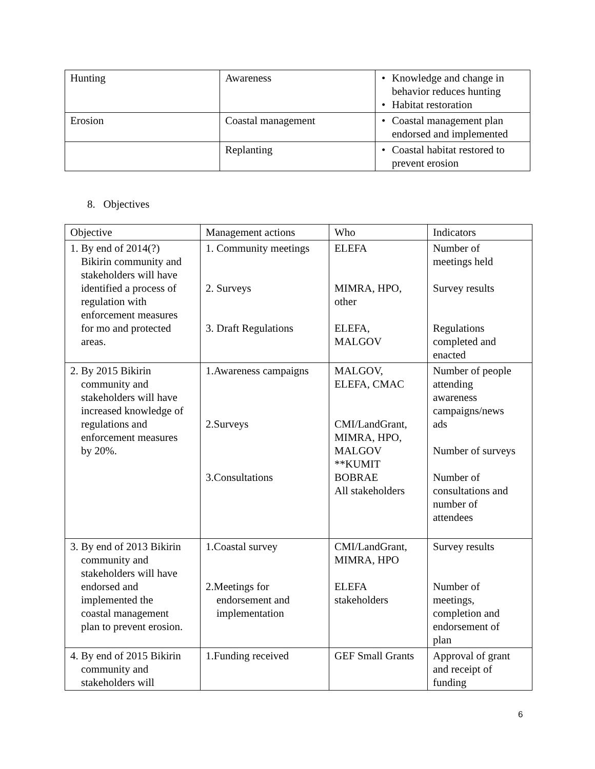| Hunting | Awareness | • Knowledge and change in behavior reduces hunting • Habitat restoration |
| Erosion | Coastal management | • Coastal management plan endorsed and implemented |
| | Replanting | • Coastal habitat restored to prevent erosion |
8. Objectives
| Objective | Management actions | Who | Indicators |
| 1. By end of 2014(?) Bikirin community and stakeholders will have identified a process of regulation with enforcement measures for mo and protected areas. | 1. Community meetings 2. Surveys 3. Draft Regulations | ELEFA MIMRA, HPO, other ELEFA, MALGOV | Number of meetings held Survey results Regulations completed and enacted |
| 2. By 2015 Bikirin community and stakeholders will have increased knowledge of regulations and enforcement measures by 20%. | 1.Awareness campaigns 2.Surveys 3.Consultations | MALGOV, ELEFA, CMAC CMI/LandGrant, MIMRA, HPO, MALGOV **KUMIT BOBRAE All stakeholders | Number of people attending awareness campaigns/news ads Number of surveys Number of consultations and number of attendees |
| 3. By end of 2013 Bikirin community and stakeholders will have endorsed and implemented the coastal management plan to prevent erosion. | 1.Coastal survey 2.Meetings for endorsement and implementation | CMI/LandGrant, MIMRA, HPO ELEFA stakeholders | Survey results Number of meetings, completion and endorsement of plan |
| 4. By end of 2015 Bikirin community and stakeholders will | 1.Funding received | GEF Small Grants | Approval of grant and receipt of funding |
6